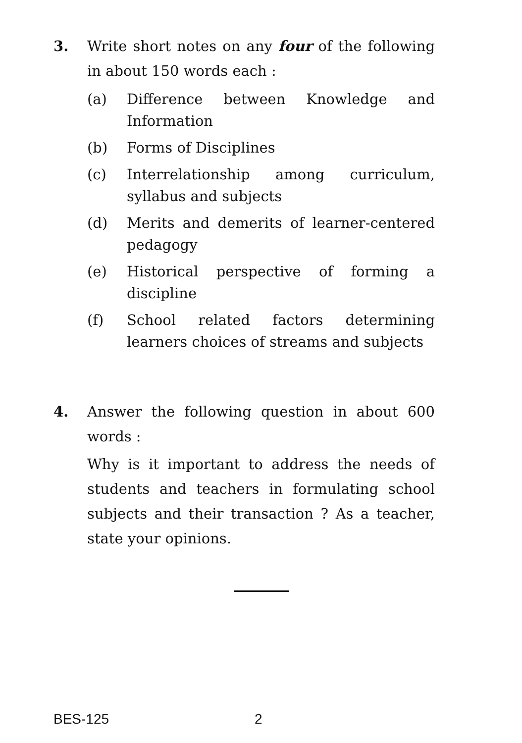3. Write short notes on any four of the following in about 150 words each :
(a) Difference between Knowledge and Information
(b) Forms of Disciplines
(c) Interrelationship among curriculum, syllabus and subjects
(d) Merits and demerits of learner-centered pedagogy
(e) Historical perspective of forming a discipline
(f) School related factors determining learners choices of streams and subjects
4. Answer the following question in about 600 words :
Why is it important to address the needs of students and teachers in formulating school subjects and their transaction ? As a teacher, state your opinions.
BES-125 2